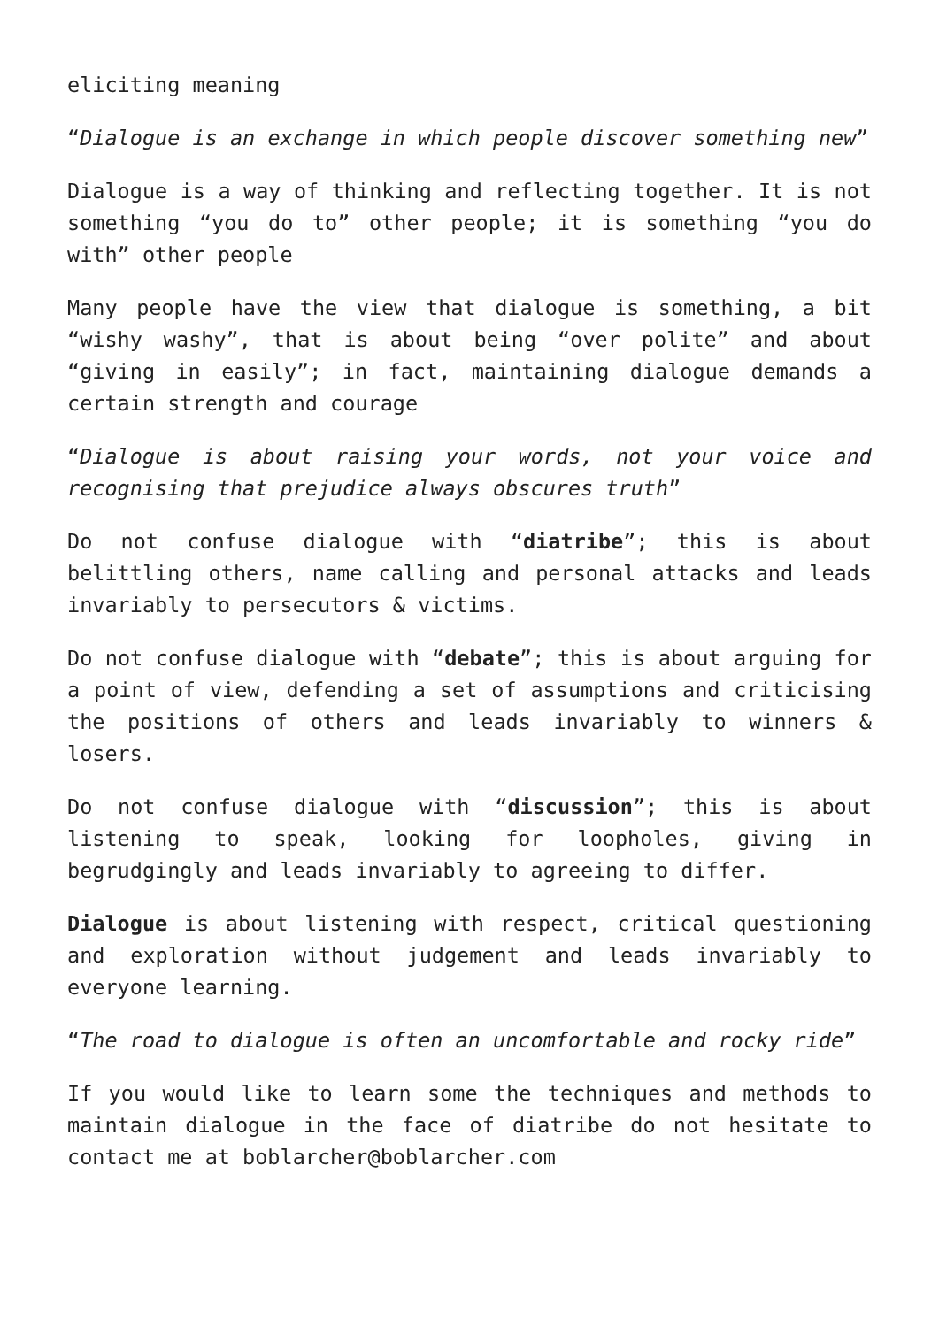eliciting meaning
“Dialogue is an exchange in which people discover something new”
Dialogue is a way of thinking and reflecting together. It is not something “you do to” other people; it is something “you do with” other people
Many people have the view that dialogue is something, a bit “wishy washy”, that is about being “over polite” and about “giving in easily”; in fact, maintaining dialogue demands a certain strength and courage
“Dialogue is about raising your words, not your voice and recognising that prejudice always obscures truth”
Do not confuse dialogue with “diatribe”; this is about belittling others, name calling and personal attacks and leads invariably to persecutors & victims.
Do not confuse dialogue with “debate”; this is about arguing for a point of view, defending a set of assumptions and criticising the positions of others and leads invariably to winners & losers.
Do not confuse dialogue with “discussion”; this is about listening to speak, looking for loopholes, giving in begrudgingly and leads invariably to agreeing to differ.
Dialogue is about listening with respect, critical questioning and exploration without judgement and leads invariably to everyone learning.
“The road to dialogue is often an uncomfortable and rocky ride”
If you would like to learn some the techniques and methods to maintain dialogue in the face of diatribe do not hesitate to contact me at boblarcher@boblarcher.com